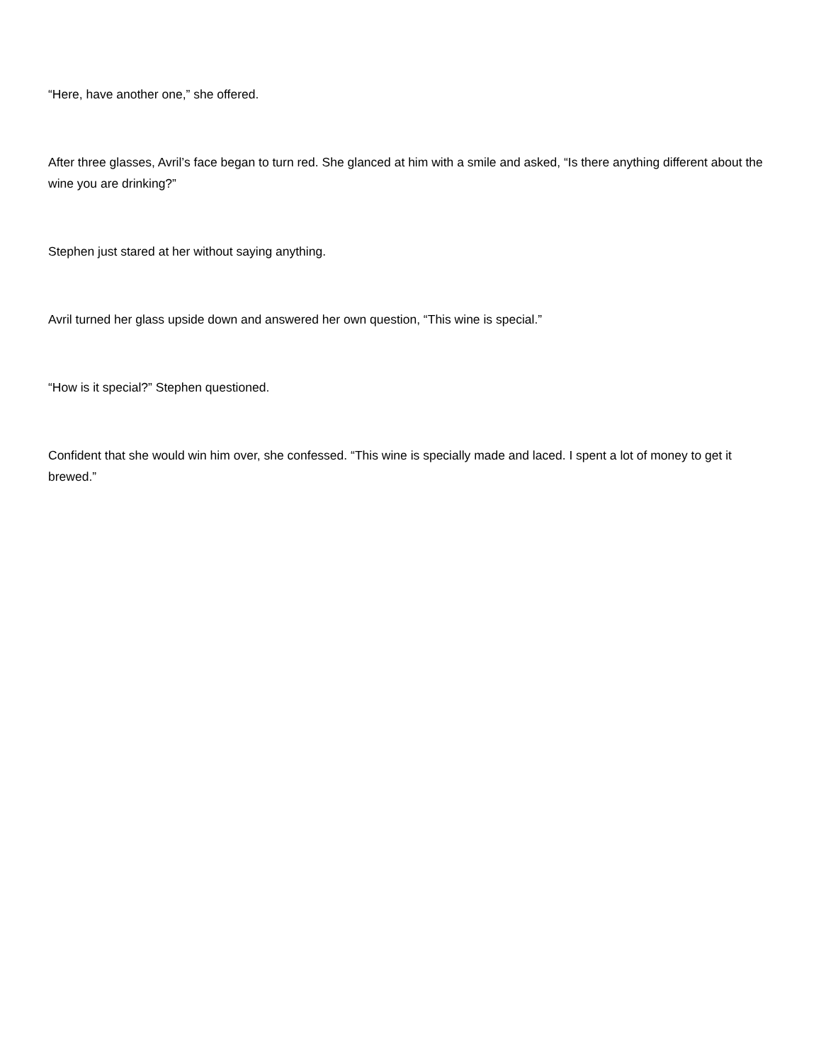“Here, have another one,” she offered.
After three glasses, Avril’s face began to turn red. She glanced at him with a smile and asked, “Is there anything different about the wine you are drinking?”
Stephen just stared at her without saying anything.
Avril turned her glass upside down and answered her own question, “This wine is special.”
“How is it special?” Stephen questioned.
Confident that she would win him over, she confessed. “This wine is specially made and laced. I spent a lot of money to get it brewed.”